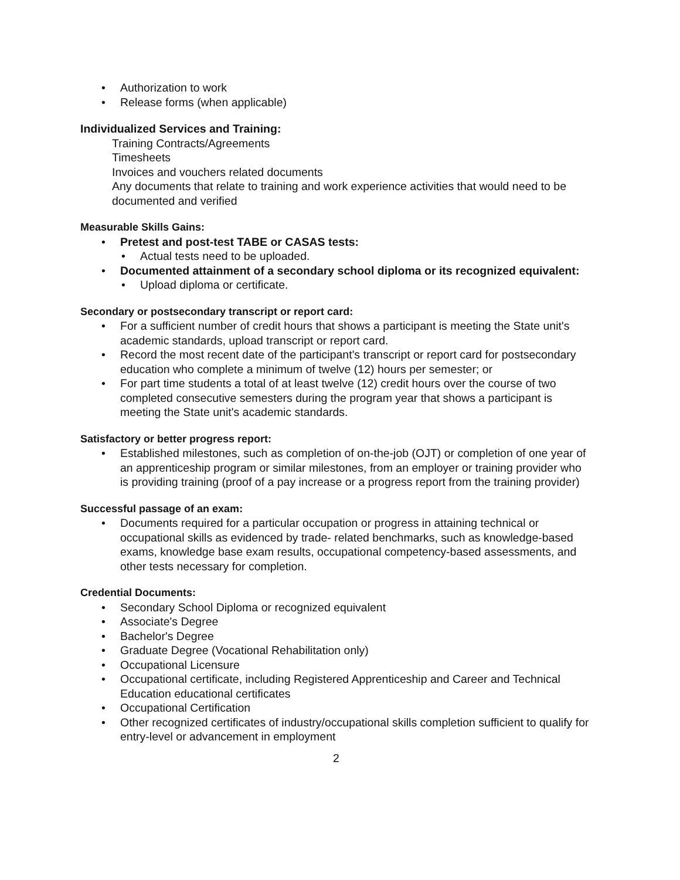• Authorization to work
• Release forms (when applicable)
Individualized Services and Training:
Training Contracts/Agreements
Timesheets
Invoices and vouchers related documents
Any documents that relate to training and work experience activities that would need to be documented and verified
Measurable Skills Gains:
• Pretest and post-test TABE or CASAS tests:
• Actual tests need to be uploaded.
• Documented attainment of a secondary school diploma or its recognized equivalent:
• Upload diploma or certificate.
Secondary or postsecondary transcript or report card:
• For a sufficient number of credit hours that shows a participant is meeting the State unit's academic standards, upload transcript or report card.
• Record the most recent date of the participant's transcript or report card for postsecondary education who complete a minimum of twelve (12) hours per semester; or
• For part time students a total of at least twelve (12) credit hours over the course of two completed consecutive semesters during the program year that shows a participant is meeting the State unit's academic standards.
Satisfactory or better progress report:
• Established milestones, such as completion of on-the-job (OJT) or completion of one year of an apprenticeship program or similar milestones, from an employer or training provider who is providing training (proof of a pay increase or a progress report from the training provider)
Successful passage of an exam:
• Documents required for a particular occupation or progress in attaining technical or occupational skills as evidenced by trade- related benchmarks, such as knowledge-based exams, knowledge base exam results, occupational competency-based assessments, and other tests necessary for completion.
Credential Documents:
• Secondary School Diploma or recognized equivalent
• Associate's Degree
• Bachelor's Degree
• Graduate Degree (Vocational Rehabilitation only)
• Occupational Licensure
• Occupational certificate, including Registered Apprenticeship and Career and Technical Education educational certificates
• Occupational Certification
• Other recognized certificates of industry/occupational skills completion sufficient to qualify for entry-level or advancement in employment
2